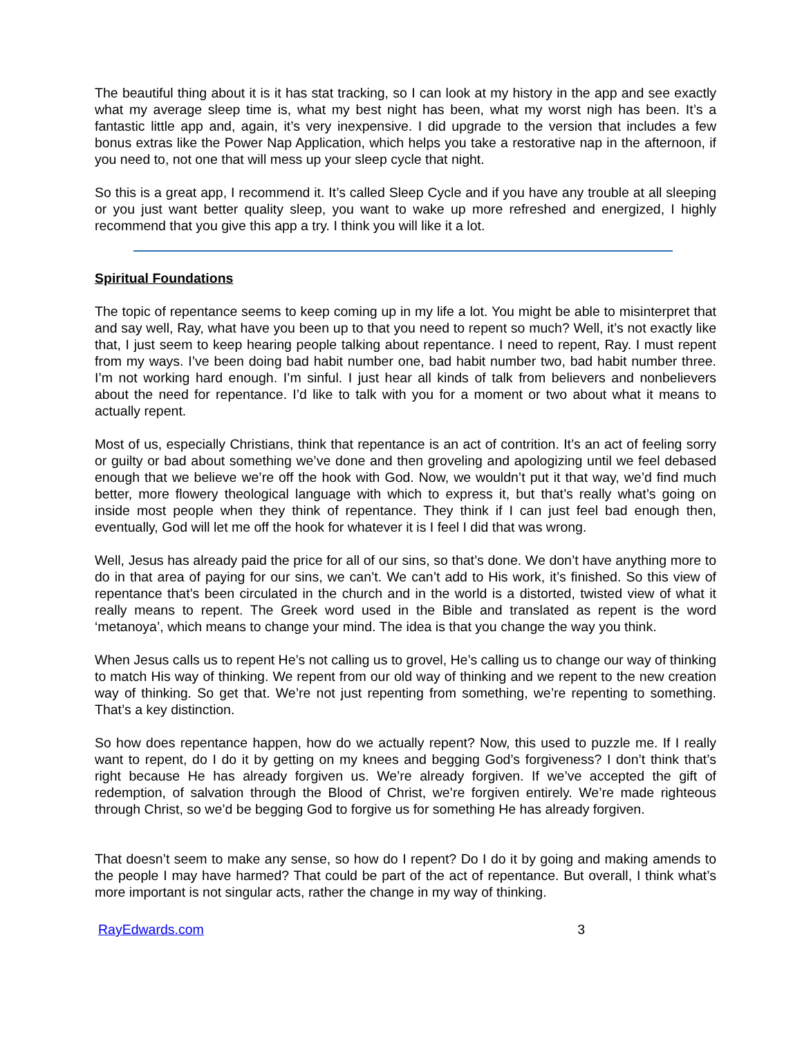The beautiful thing about it is it has stat tracking, so I can look at my history in the app and see exactly what my average sleep time is, what my best night has been, what my worst nigh has been. It’s a fantastic little app and, again, it’s very inexpensive. I did upgrade to the version that includes a few bonus extras like the Power Nap Application, which helps you take a restorative nap in the afternoon, if you need to, not one that will mess up your sleep cycle that night.
So this is a great app, I recommend it. It’s called Sleep Cycle and if you have any trouble at all sleeping or you just want better quality sleep, you want to wake up more refreshed and energized, I highly recommend that you give this app a try. I think you will like it a lot.
Spiritual Foundations
The topic of repentance seems to keep coming up in my life a lot. You might be able to misinterpret that and say well, Ray, what have you been up to that you need to repent so much? Well, it’s not exactly like that, I just seem to keep hearing people talking about repentance. I need to repent, Ray. I must repent from my ways. I’ve been doing bad habit number one, bad habit number two, bad habit number three. I’m not working hard enough. I’m sinful. I just hear all kinds of talk from believers and nonbelievers about the need for repentance. I’d like to talk with you for a moment or two about what it means to actually repent.
Most of us, especially Christians, think that repentance is an act of contrition. It’s an act of feeling sorry or guilty or bad about something we’ve done and then groveling and apologizing until we feel debased enough that we believe we’re off the hook with God. Now, we wouldn’t put it that way, we’d find much better, more flowery theological language with which to express it, but that’s really what’s going on inside most people when they think of repentance. They think if I can just feel bad enough then, eventually, God will let me off the hook for whatever it is I feel I did that was wrong.
Well, Jesus has already paid the price for all of our sins, so that’s done. We don’t have anything more to do in that area of paying for our sins, we can’t. We can’t add to His work, it’s finished. So this view of repentance that’s been circulated in the church and in the world is a distorted, twisted view of what it really means to repent. The Greek word used in the Bible and translated as repent is the word ‘metanoya’, which means to change your mind. The idea is that you change the way you think.
When Jesus calls us to repent He’s not calling us to grovel, He’s calling us to change our way of thinking to match His way of thinking. We repent from our old way of thinking and we repent to the new creation way of thinking. So get that. We’re not just repenting from something, we’re repenting to something. That’s a key distinction.
So how does repentance happen, how do we actually repent? Now, this used to puzzle me. If I really want to repent, do I do it by getting on my knees and begging God’s forgiveness? I don’t think that’s right because He has already forgiven us. We’re already forgiven. If we’ve accepted the gift of redemption, of salvation through the Blood of Christ, we’re forgiven entirely. We’re made righteous through Christ, so we’d be begging God to forgive us for something He has already forgiven.
That doesn’t seem to make any sense, so how do I repent? Do I do it by going and making amends to the people I may have harmed? That could be part of the act of repentance. But overall, I think what’s more important is not singular acts, rather the change in my way of thinking.
RayEdwards.com 3